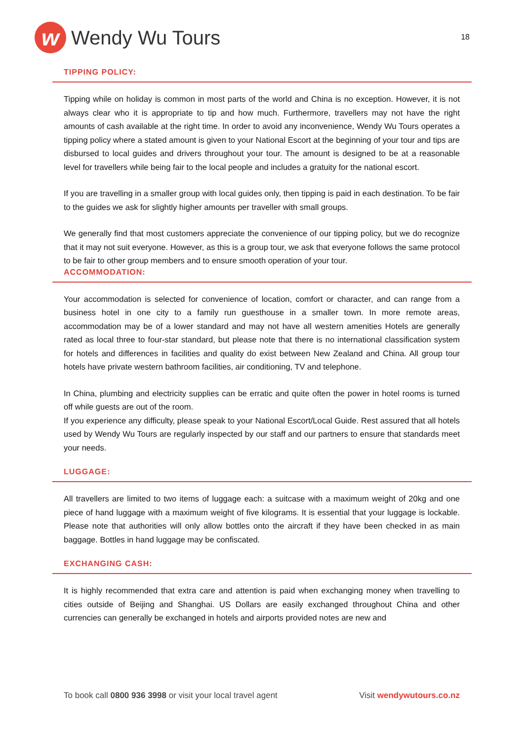w
Wendy Wu Tours
18
TIPPING POLICY:
Tipping while on holiday is common in most parts of the world and China is no exception. However, it is not always clear who it is appropriate to tip and how much. Furthermore, travellers may not have the right amounts of cash available at the right time. In order to avoid any inconvenience, Wendy Wu Tours operates a tipping policy where a stated amount is given to your National Escort at the beginning of your tour and tips are disbursed to local guides and drivers throughout your tour. The amount is designed to be at a reasonable level for travellers while being fair to the local people and includes a gratuity for the national escort.
If you are travelling in a smaller group with local guides only, then tipping is paid in each destination. To be fair to the guides we ask for slightly higher amounts per traveller with small groups.
We generally find that most customers appreciate the convenience of our tipping policy, but we do recognize that it may not suit everyone. However, as this is a group tour, we ask that everyone follows the same protocol to be fair to other group members and to ensure smooth operation of your tour.
ACCOMMODATION:
Your accommodation is selected for convenience of location, comfort or character, and can range from a business hotel in one city to a family run guesthouse in a smaller town. In more remote areas, accommodation may be of a lower standard and may not have all western amenities Hotels are generally rated as local three to four-star standard, but please note that there is no international classification system for hotels and differences in facilities and quality do exist between New Zealand and China. All group tour hotels have private western bathroom facilities, air conditioning, TV and telephone.
In China, plumbing and electricity supplies can be erratic and quite often the power in hotel rooms is turned off while guests are out of the room.
If you experience any difficulty, please speak to your National Escort/Local Guide. Rest assured that all hotels used by Wendy Wu Tours are regularly inspected by our staff and our partners to ensure that standards meet your needs.
LUGGAGE:
All travellers are limited to two items of luggage each: a suitcase with a maximum weight of 20kg and one piece of hand luggage with a maximum weight of five kilograms. It is essential that your luggage is lockable. Please note that authorities will only allow bottles onto the aircraft if they have been checked in as main baggage. Bottles in hand luggage may be confiscated.
EXCHANGING CASH:
It is highly recommended that extra care and attention is paid when exchanging money when travelling to cities outside of Beijing and Shanghai. US Dollars are easily exchanged throughout China and other currencies can generally be exchanged in hotels and airports provided notes are new and
To book call 0800 936 3998 or visit your local travel agent Visit wendywutours.co.nz